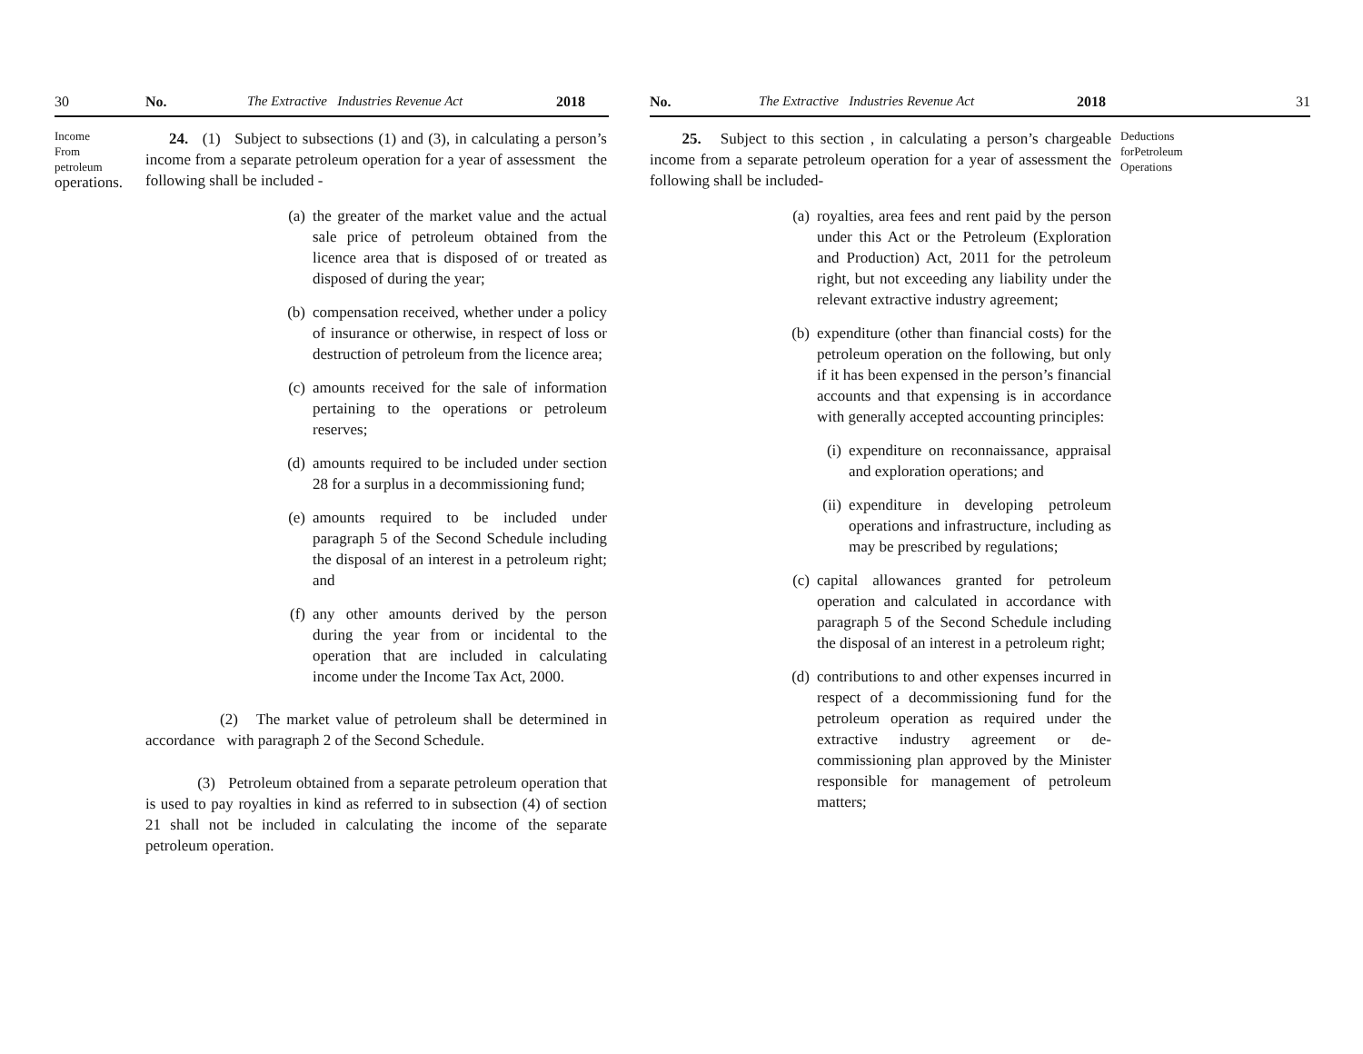30 No. The Extractive Industries Revenue Act 2018
Income
From
petroleum
operations.
24. (1) Subject to subsections (1) and (3), in calculating a person’s income from a separate petroleum operation for a year of assessment the following shall be included -
(a) the greater of the market value and the actual sale price of petroleum obtained from the licence area that is disposed of or treated as disposed of during the year;
(b) compensation received, whether under a policy of insurance or otherwise, in respect of loss or destruction of petroleum from the licence area;
(c) amounts received for the sale of information pertaining to the operations or petroleum reserves;
(d) amounts required to be included under section 28 for a surplus in a decommissioning fund;
(e) amounts required to be included under paragraph 5 of the Second Schedule including the disposal of an interest in a petroleum right; and
(f) any other amounts derived by the person during the year from or incidental to the operation that are included in calculating income under the Income Tax Act, 2000.
(2) The market value of petroleum shall be determined in accordance with paragraph 2 of the Second Schedule.
(3) Petroleum obtained from a separate petroleum operation that is used to pay royalties in kind as referred to in subsection (4) of section 21 shall not be included in calculating the income of the separate petroleum operation.
No. The Extractive Industries Revenue Act 2018 31
25. Subject to this section , in calculating a person’s chargeable income from a separate petroleum operation for a year of assessment the following shall be included-
(a) royalties, area fees and rent paid by the person under this Act or the Petroleum (Exploration and Production) Act, 2011 for the petroleum right, but not exceeding any liability under the relevant extractive industry agreement;
(b) expenditure (other than financial costs) for the petroleum operation on the following, but only if it has been expensed in the person’s financial accounts and that expensing is in accordance with generally accepted accounting principles:
(i) expenditure on reconnaissance, appraisal and exploration operations; and
(ii) expenditure in developing petroleum operations and infrastructure, including as may be prescribed by regulations;
(c) capital allowances granted for petroleum operation and calculated in accordance with paragraph 5 of the Second Schedule including the disposal of an interest in a petroleum right;
(d) contributions to and other expenses incurred in respect of a decommissioning fund for the petroleum operation as required under the extractive industry agreement or de-commissioning plan approved by the Minister responsible for management of petroleum matters;
Deductions
forPetroleum
Operations